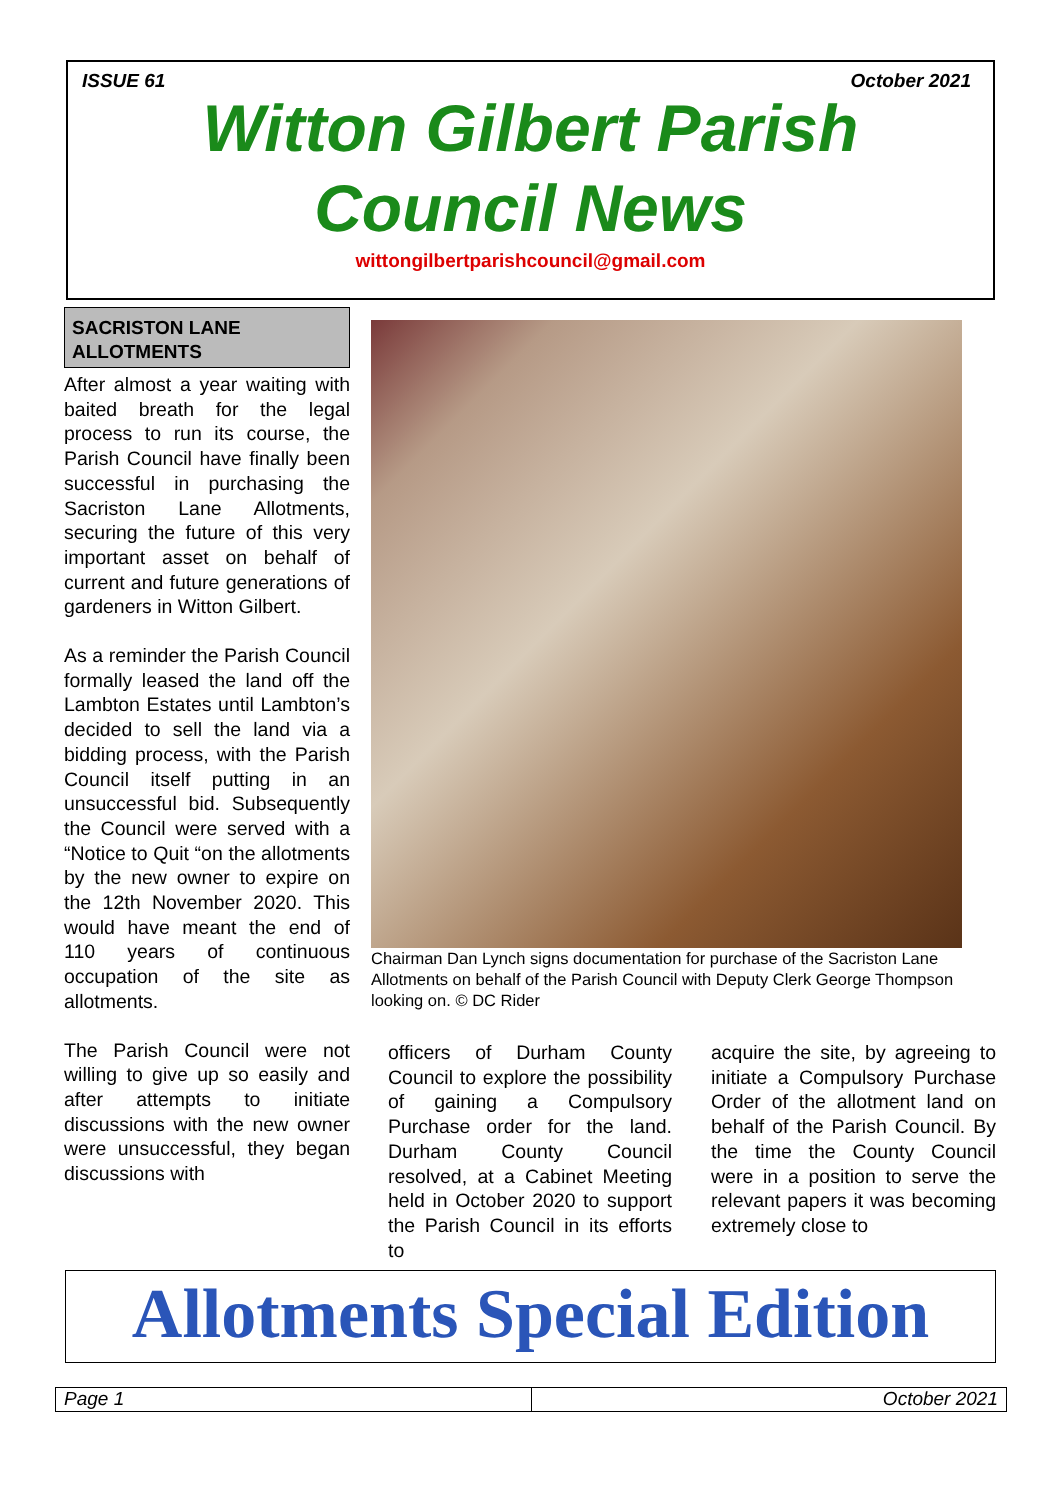ISSUE 61 October 2021
Witton Gilbert Parish
Council News
wittongilbertparishcouncil@gmail.com
SACRISTON LANE ALLOTMENTS
After almost a year waiting with baited breath for the legal process to run its course, the Parish Council have finally been successful in purchasing the Sacriston Lane Allotments, securing the future of this very important asset on behalf of current and future generations of gardeners in Witton Gilbert.
As a reminder the Parish Council formally leased the land off the Lambton Estates until Lambton’s decided to sell the land via a bidding process, with the Parish Council itself putting in an unsuccessful bid. Subsequently the Council were served with a “Notice to Quit “on the allotments by the new owner to expire on the 12th November 2020. This would have meant the end of 110 years of continuous occupation of the site as allotments.
The Parish Council were not willing to give up so easily and after attempts to initiate discussions with the new owner were unsuccessful, they began discussions with
Chairman Dan Lynch signs documentation for purchase of the Sacriston Lane Allotments on behalf of the Parish Council with Deputy Clerk George Thompson looking on. © DC Rider
officers of Durham County Council to explore the possibility of gaining a Compulsory Purchase order for the land. Durham County Council resolved, at a Cabinet Meeting held in October 2020 to support the Parish Council in its efforts to
acquire the site, by agreeing to initiate a Compulsory Purchase Order of the allotment land on behalf of the Parish Council. By the time the County Council were in a position to serve the relevant papers it was becoming extremely close to
Allotments Special Edition
Page 1 October 2021